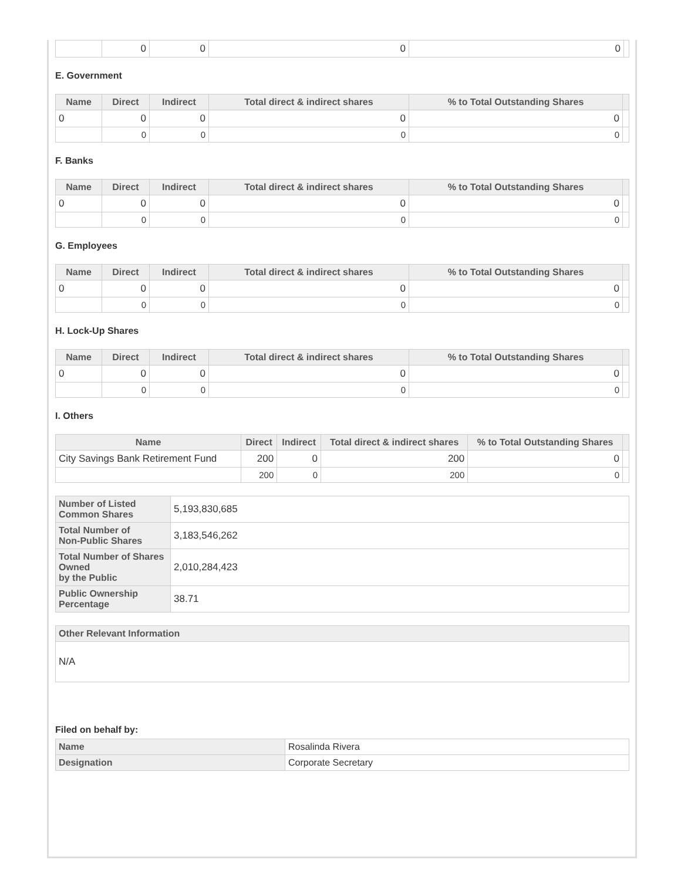| | 0 | 0 | 0 | 0 | |
E. Government
| Name | Direct | Indirect | Total direct & indirect shares | % to Total Outstanding Shares | |
| --- | --- | --- | --- | --- | --- |
| 0 | 0 | 0 | 0 | 0 | |
| | 0 | 0 | 0 | 0 | |
F. Banks
| Name | Direct | Indirect | Total direct & indirect shares | % to Total Outstanding Shares | |
| --- | --- | --- | --- | --- | --- |
| 0 | 0 | 0 | 0 | 0 | |
| | 0 | 0 | 0 | 0 | |
G. Employees
| Name | Direct | Indirect | Total direct & indirect shares | % to Total Outstanding Shares | |
| --- | --- | --- | --- | --- | --- |
| 0 | 0 | 0 | 0 | 0 | |
| | 0 | 0 | 0 | 0 | |
H. Lock-Up Shares
| Name | Direct | Indirect | Total direct & indirect shares | % to Total Outstanding Shares | |
| --- | --- | --- | --- | --- | --- |
| 0 | 0 | 0 | 0 | 0 | |
| | 0 | 0 | 0 | 0 | |
I. Others
| Name | Direct | Indirect | Total direct & indirect shares | % to Total Outstanding Shares | |
| --- | --- | --- | --- | --- | --- |
| City Savings Bank Retirement Fund | 200 | 0 | 200 | 0 | |
| | 200 | 0 | 200 | 0 | |
| Number of Listed Common Shares | 5,193,830,685 |
| Total Number of Non-Public Shares | 3,183,546,262 |
| Total Number of Shares Owned by the Public | 2,010,284,423 |
| Public Ownership Percentage | 38.71 |
| Other Relevant Information |
| --- |
| N/A |
Filed on behalf by:
| Name | Rosalinda Rivera |
| Designation | Corporate Secretary |